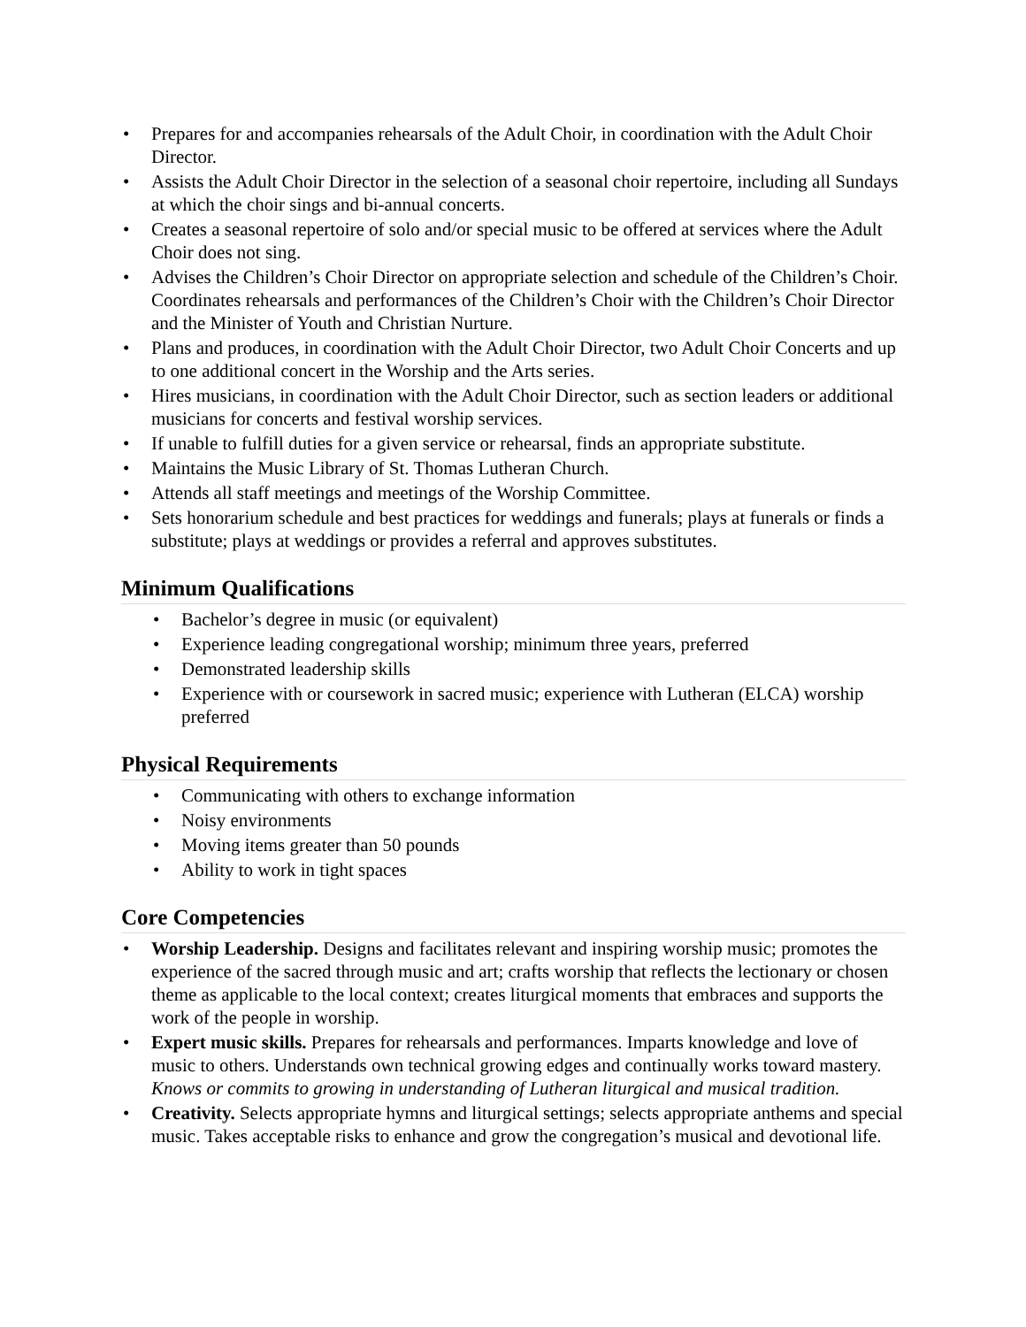• Prepares for and accompanies rehearsals of the Adult Choir, in coordination with the Adult Choir Director.
• Assists the Adult Choir Director in the selection of a seasonal choir repertoire, including all Sundays at which the choir sings and bi-annual concerts.
• Creates a seasonal repertoire of solo and/or special music to be offered at services where the Adult Choir does not sing.
• Advises the Children’s Choir Director on appropriate selection and schedule of the Children’s Choir. Coordinates rehearsals and performances of the Children’s Choir with the Children’s Choir Director and the Minister of Youth and Christian Nurture.
• Plans and produces, in coordination with the Adult Choir Director, two Adult Choir Concerts and up to one additional concert in the Worship and the Arts series.
• Hires musicians, in coordination with the Adult Choir Director, such as section leaders or additional musicians for concerts and festival worship services.
• If unable to fulfill duties for a given service or rehearsal, finds an appropriate substitute.
• Maintains the Music Library of St. Thomas Lutheran Church.
• Attends all staff meetings and meetings of the Worship Committee.
• Sets honorarium schedule and best practices for weddings and funerals; plays at funerals or finds a substitute; plays at weddings or provides a referral and approves substitutes.
Minimum Qualifications
• Bachelor’s degree in music (or equivalent)
• Experience leading congregational worship; minimum three years, preferred
• Demonstrated leadership skills
• Experience with or coursework in sacred music; experience with Lutheran (ELCA) worship preferred
Physical Requirements
• Communicating with others to exchange information
• Noisy environments
• Moving items greater than 50 pounds
• Ability to work in tight spaces
Core Competencies
• Worship Leadership. Designs and facilitates relevant and inspiring worship music; promotes the experience of the sacred through music and art; crafts worship that reflects the lectionary or chosen theme as applicable to the local context; creates liturgical moments that embraces and supports the work of the people in worship.
• Expert music skills. Prepares for rehearsals and performances. Imparts knowledge and love of music to others. Understands own technical growing edges and continually works toward mastery. Knows or commits to growing in understanding of Lutheran liturgical and musical tradition.
• Creativity. Selects appropriate hymns and liturgical settings; selects appropriate anthems and special music. Takes acceptable risks to enhance and grow the congregation’s musical and devotional life.